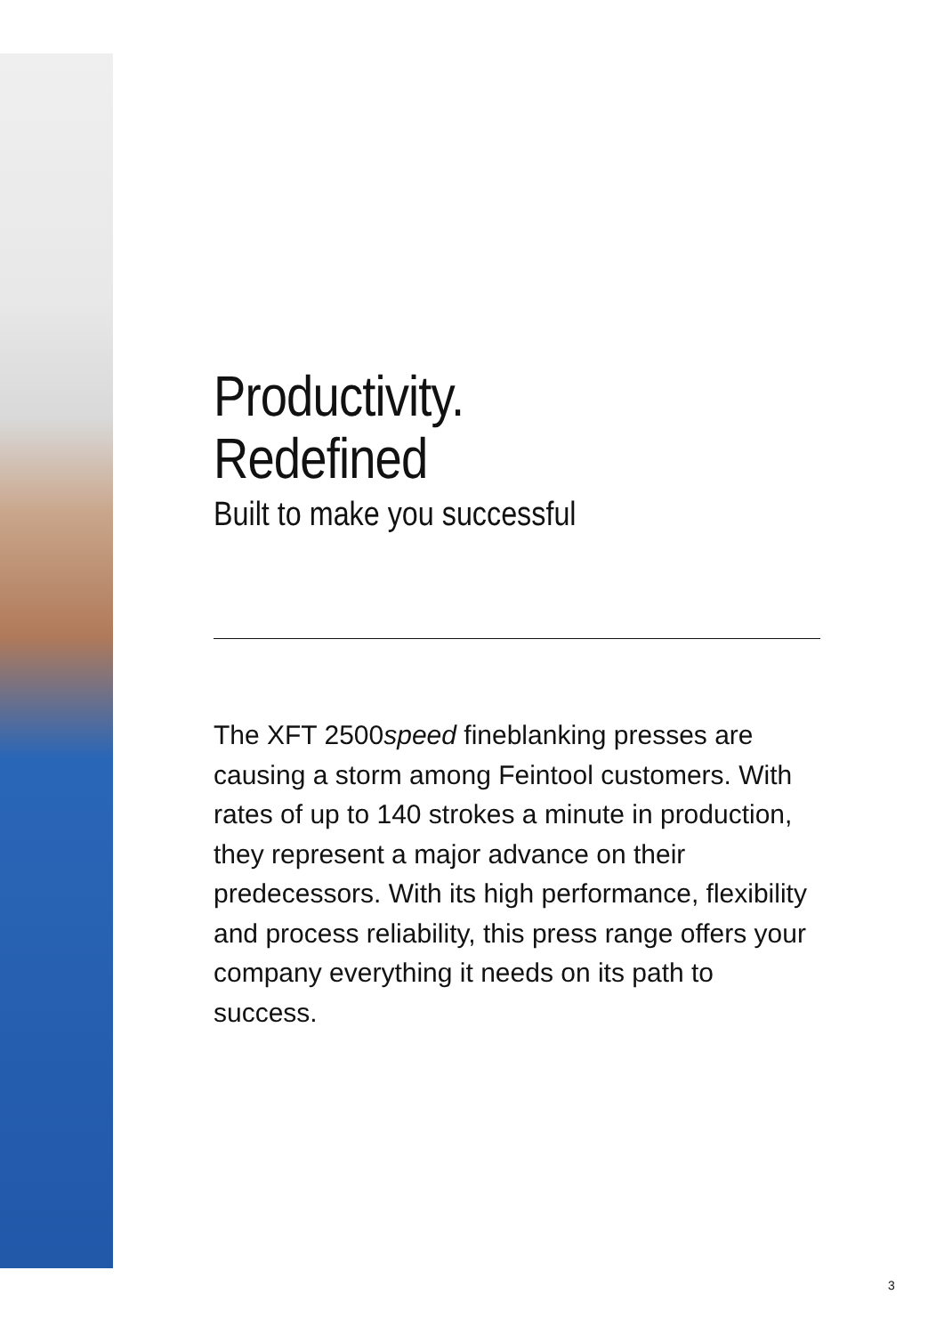Productivity.
Redefined
Built to make you successful
The XFT 2500speed fineblanking presses are causing a storm among Feintool customers. With rates of up to 140 strokes a minute in production, they represent a major advance on their predecessors. With its high performance, flexibility and process reliability, this press range offers your company everything it needs on its path to success.
3